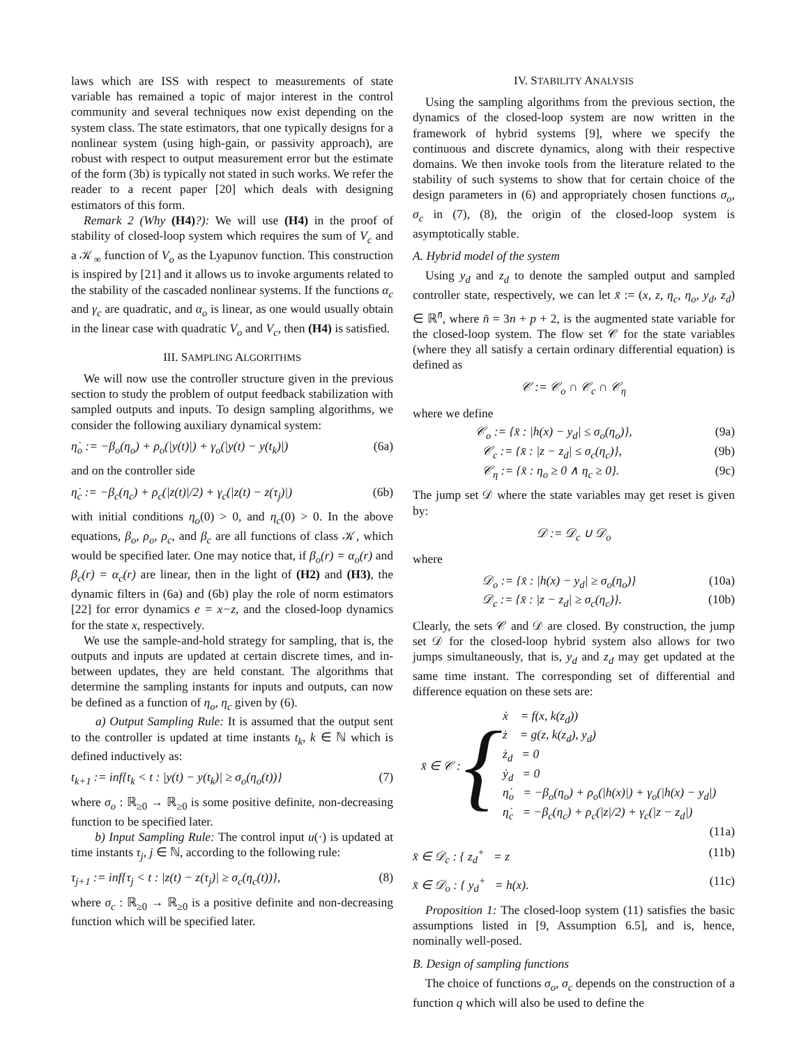laws which are ISS with respect to measurements of state variable has remained a topic of major interest in the control community and several techniques now exist depending on the system class. The state estimators, that one typically designs for a nonlinear system (using high-gain, or passivity approach), are robust with respect to output measurement error but the estimate of the form (3b) is typically not stated in such works. We refer the reader to a recent paper [20] which deals with designing estimators of this form.
Remark 2 (Why (H4)?): We will use (H4) in the proof of stability of closed-loop system which requires the sum of V<sub>c</sub> and a 𝒦<sub>∞</sub> function of V<sub>o</sub> as the Lyapunov function. This construction is inspired by [21] and it allows us to invoke arguments related to the stability of the cascaded nonlinear systems. If the functions α<sub>c</sub> and γ<sub>c</sub> are quadratic, and α<sub>o</sub> is linear, as one would usually obtain in the linear case with quadratic V<sub>o</sub> and V<sub>c</sub>, then (H4) is satisfied.
III. SAMPLING ALGORITHMS
We will now use the controller structure given in the previous section to study the problem of output feedback stabilization with sampled outputs and inputs. To design sampling algorithms, we consider the following auxiliary dynamical system:
η̇<sub>o</sub> := −β<sub>o</sub>(η<sub>o</sub>) + ρ<sub>o</sub>(|y(t)|) + γ<sub>o</sub>(|y(t) − y(t<sub>k</sub>)|) (6a)
and on the controller side
η̇<sub>c</sub> := −β<sub>c</sub>(η<sub>c</sub>) + ρ<sub>c</sub>(|z(t)|/2) + γ<sub>c</sub>(|z(t) − z(τ<sub>j</sub>)|) (6b)
with initial conditions η<sub>o</sub>(0) > 0, and η<sub>c</sub>(0) > 0. In the above equations, β<sub>o</sub>, ρ<sub>o</sub>, ρ<sub>c</sub>, and β<sub>c</sub> are all functions of class 𝒦, which would be specified later. One may notice that, if β<sub>o</sub>(r) = α<sub>o</sub>(r) and β<sub>c</sub>(r) = α<sub>c</sub>(r) are linear, then in the light of (H2) and (H3), the dynamic filters in (6a) and (6b) play the role of norm estimators [22] for error dynamics e = x−z, and the closed-loop dynamics for the state x, respectively.
We use the sample-and-hold strategy for sampling, that is, the outputs and inputs are updated at certain discrete times, and in-between updates, they are held constant. The algorithms that determine the sampling instants for inputs and outputs, can now be defined as a function of η<sub>o</sub>, η<sub>c</sub> given by (6).
a) Output Sampling Rule: It is assumed that the output sent to the controller is updated at time instants t<sub>k</sub>, k ∈ ℕ which is defined inductively as:
t<sub>k+1</sub> := inf{t<sub>k</sub> < t : |y(t) − y(t<sub>k</sub>)| ≥ σ<sub>o</sub>(η<sub>o</sub>(t))} (7)
where σ<sub>o</sub> : ℝ<sub>≥0</sub> → ℝ<sub>≥0</sub> is some positive definite, non-decreasing function to be specified later.
b) Input Sampling Rule: The control input u(·) is updated at time instants τ<sub>j</sub>, j ∈ ℕ, according to the following rule:
τ<sub>j+1</sub> := inf{τ<sub>j</sub> < t : |z(t) − z(τ<sub>j</sub>)| ≥ σ<sub>c</sub>(η<sub>c</sub>(t))}, (8)
where σ<sub>c</sub> : ℝ<sub>≥0</sub> → ℝ<sub>≥0</sub> is a positive definite and non-decreasing function which will be specified later.
IV. STABILITY ANALYSIS
Using the sampling algorithms from the previous section, the dynamics of the closed-loop system are now written in the framework of hybrid systems [9], where we specify the continuous and discrete dynamics, along with their respective domains. We then invoke tools from the literature related to the stability of such systems to show that for certain choice of the design parameters in (6) and appropriately chosen functions σ<sub>o</sub>, σ<sub>c</sub> in (7), (8), the origin of the closed-loop system is asymptotically stable.
A. Hybrid model of the system
Using y<sub>d</sub> and z<sub>d</sub> to denote the sampled output and sampled controller state, respectively, we can let x̄ := (x, z, η<sub>c</sub>, η<sub>o</sub>, y<sub>d</sub>, z<sub>d</sub>) ∈ ℝ<sup>n̄</sup>, where n̄ = 3n + p + 2, is the augmented state variable for the closed-loop system. The flow set 𝒞 for the state variables (where they all satisfy a certain ordinary differential equation) is defined as
𝒞 := 𝒞<sub>o</sub> ∩ 𝒞<sub>c</sub> ∩ 𝒞<sub>η</sub>
where we define
𝒞<sub>o</sub> := {x̄ : |h(x) − y<sub>d</sub>| ≤ σ<sub>o</sub>(η<sub>o</sub>)}, (9a)
𝒞<sub>c</sub> := {x̄ : |z − z<sub>d</sub>| ≤ σ<sub>c</sub>(η<sub>c</sub>)}, (9b)
𝒞<sub>η</sub> := {x̄ : η<sub>o</sub> ≥ 0 ∧ η<sub>c</sub> ≥ 0}. (9c)
The jump set 𝒟 where the state variables may get reset is given by:
𝒟 := 𝒟<sub>c</sub> ∪ 𝒟<sub>o</sub>
where
𝒟<sub>o</sub> := {x̄ : |h(x) − y<sub>d</sub>| ≥ σ<sub>o</sub>(η<sub>o</sub>)} (10a)
𝒟<sub>c</sub> := {x̄ : |z − z<sub>d</sub>| ≥ σ<sub>c</sub>(η<sub>c</sub>)}. (10b)
Clearly, the sets 𝒞 and 𝒟 are closed. By construction, the jump set 𝒟 for the closed-loop hybrid system also allows for two jumps simultaneously, that is, y<sub>d</sub> and z<sub>d</sub> may get updated at the same time instant. The corresponding set of differential and difference equation on these sets are:
x̄ ∈ 𝒞 : {
ẋ = f(x, k(z<sub>d</sub>))
ż = g(z, k(z<sub>d</sub>), y<sub>d</sub>)
ż<sub>d</sub> = 0
ẏ<sub>d</sub> = 0
η̇<sub>o</sub> = −β<sub>o</sub>(η<sub>o</sub>) + ρ<sub>o</sub>(|h(x)|) + γ<sub>o</sub>(|h(x) − y<sub>d</sub>|)
η̇<sub>c</sub> = −β<sub>c</sub>(η<sub>c</sub>) + ρ<sub>c</sub>(|z|/2) + γ<sub>c</sub>(|z − z<sub>d</sub>|)
(11a)
x̄ ∈ 𝒟<sub>c</sub> : { z<sub>d</sub><sup>+</sup> = z (11b)
x̄ ∈ 𝒟<sub>o</sub> : { y<sub>d</sub><sup>+</sup> = h(x). (11c)
Proposition 1: The closed-loop system (11) satisfies the basic assumptions listed in [9, Assumption 6.5], and is, hence, nominally well-posed.
B. Design of sampling functions
The choice of functions σ<sub>o</sub>, σ<sub>c</sub> depends on the construction of a function q which will also be used to define the